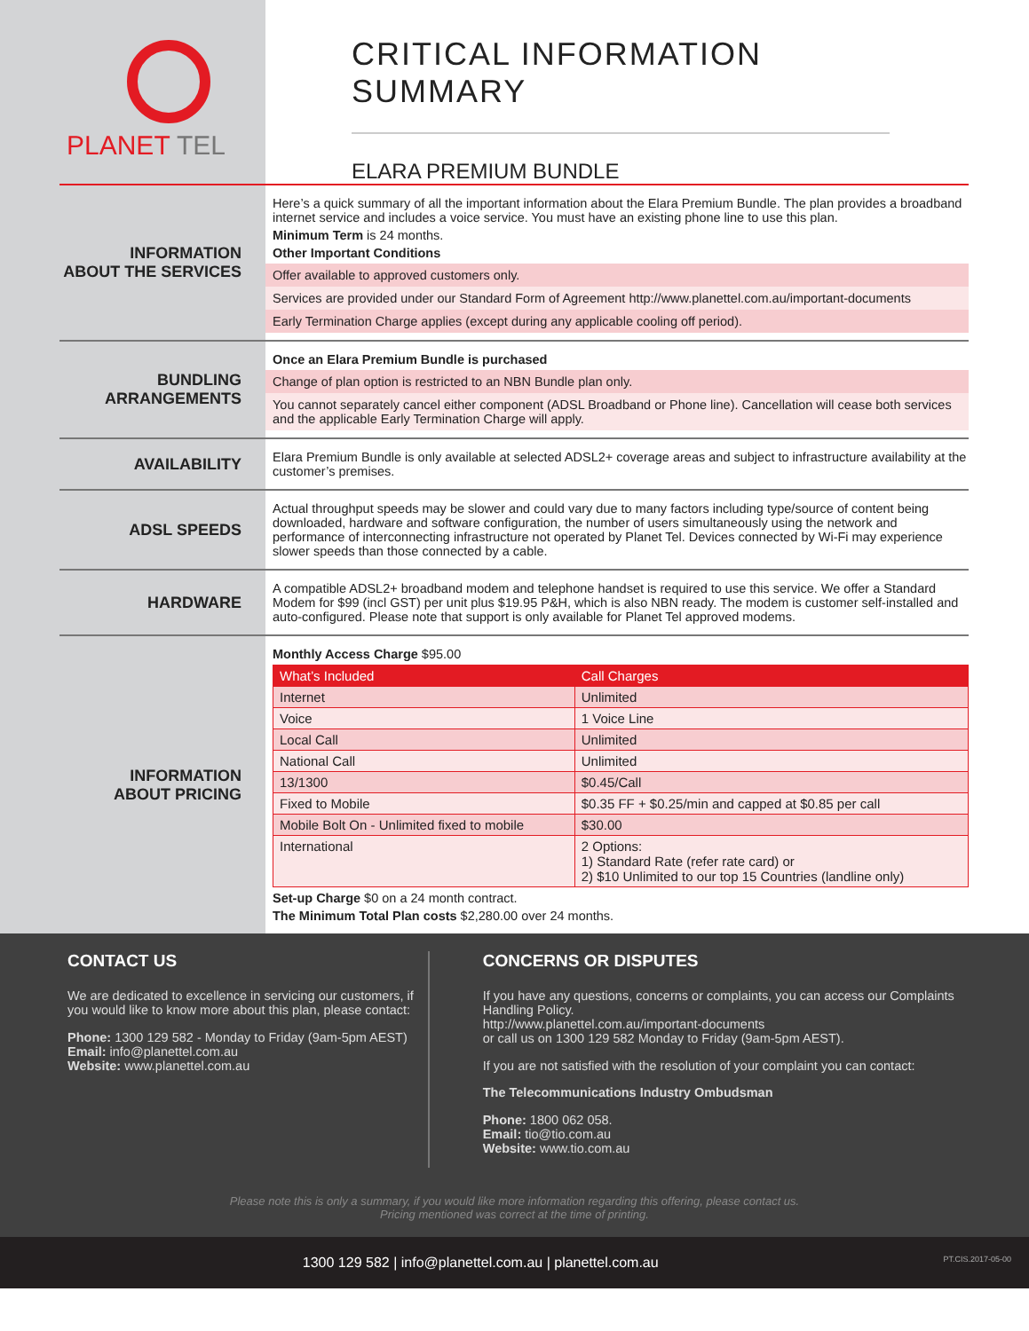PLANET TEL
CRITICAL INFORMATION SUMMARY
ELARA PREMIUM BUNDLE
INFORMATION
ABOUT THE SERVICES
Here’s a quick summary of all the important information about the Elara Premium Bundle. The plan provides a broadband internet service and includes a voice service. You must have an existing phone line to use this plan.
Minimum Term is 24 months.
Other Important Conditions
Offer available to approved customers only.
Services are provided under our Standard Form of Agreement http://www.planettel.com.au/important-documents
Early Termination Charge applies (except during any applicable cooling off period).
BUNDLING
ARRANGEMENTS
Once an Elara Premium Bundle is purchased
Change of plan option is restricted to an NBN Bundle plan only.
You cannot separately cancel either component (ADSL Broadband or Phone line). Cancellation will cease both services and the applicable Early Termination Charge will apply.
AVAILABILITY
Elara Premium Bundle is only available at selected ADSL2+ coverage areas and subject to infrastructure availability at the customer’s premises.
ADSL SPEEDS
Actual throughput speeds may be slower and could vary due to many factors including type/source of content being downloaded, hardware and software configuration, the number of users simultaneously using the network and performance of interconnecting infrastructure not operated by Planet Tel. Devices connected by Wi-Fi may experience slower speeds than those connected by a cable.
HARDWARE
A compatible ADSL2+ broadband modem and telephone handset is required to use this service. We offer a Standard Modem for $99 (incl GST) per unit plus $19.95 P&H, which is also NBN ready. The modem is customer self-installed and auto-configured. Please note that support is only available for Planet Tel approved modems.
INFORMATION
ABOUT PRICING
Monthly Access Charge $95.00
| What’s Included | Call Charges |
| --- | --- |
| Internet | Unlimited |
| Voice | 1 Voice Line |
| Local Call | Unlimited |
| National Call | Unlimited |
| 13/1300 | $0.45/Call |
| Fixed to Mobile | $0.35 FF + $0.25/min and capped at $0.85 per call |
| Mobile Bolt On - Unlimited fixed to mobile | $30.00 |
| International | 2 Options: 1) Standard Rate (refer rate card) or 2) $10 Unlimited to our top 15 Countries (landline only) |
Set-up Charge $0 on a 24 month contract.
The Minimum Total Plan costs $2,280.00 over 24 months.
CONTACT US
We are dedicated to excellence in servicing our customers, if you would like to know more about this plan, please contact:
Phone: 1300 129 582 - Monday to Friday (9am-5pm AEST)
Email: info@planettel.com.au
Website: www.planettel.com.au
CONCERNS OR DISPUTES
If you have any questions, concerns or complaints, you can access our Complaints Handling Policy.
http://www.planettel.com.au/important-documents
or call us on 1300 129 582 Monday to Friday (9am-5pm AEST).
If you are not satisfied with the resolution of your complaint you can contact:
The Telecommunications Industry Ombudsman
Phone: 1800 062 058.
Email: tio@tio.com.au
Website: www.tio.com.au
Please note this is only a summary, if you would like more information regarding this offering, please contact us.
Pricing mentioned was correct at the time of printing.
1300 129 582 | info@planettel.com.au | planettel.com.au PT.CIS.2017-05-00